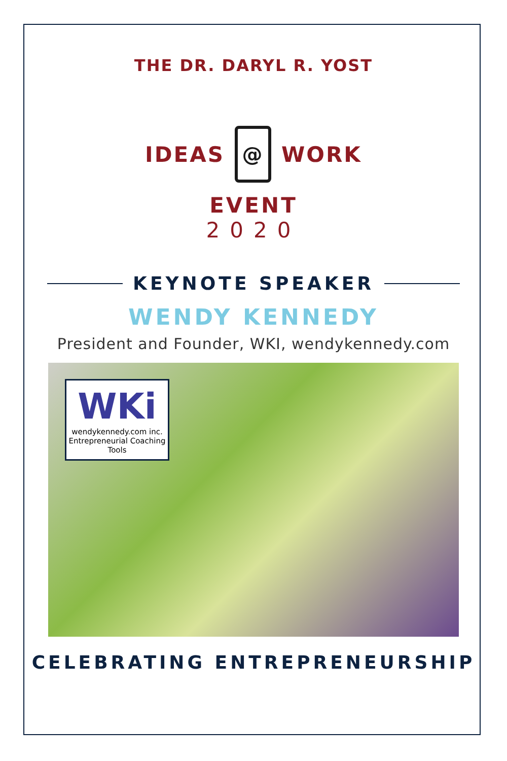THE DR. DARYL R. YOST
IDEAS
@
WORK
EVENT
2020
KEYNOTE SPEAKER
WENDY KENNEDY
President and Founder, WKI, wendykennedy.com
WKi
wendykennedy.com inc.
Entrepreneurial Coaching Tools
CELEBRATING ENTREPRENEURSHIP